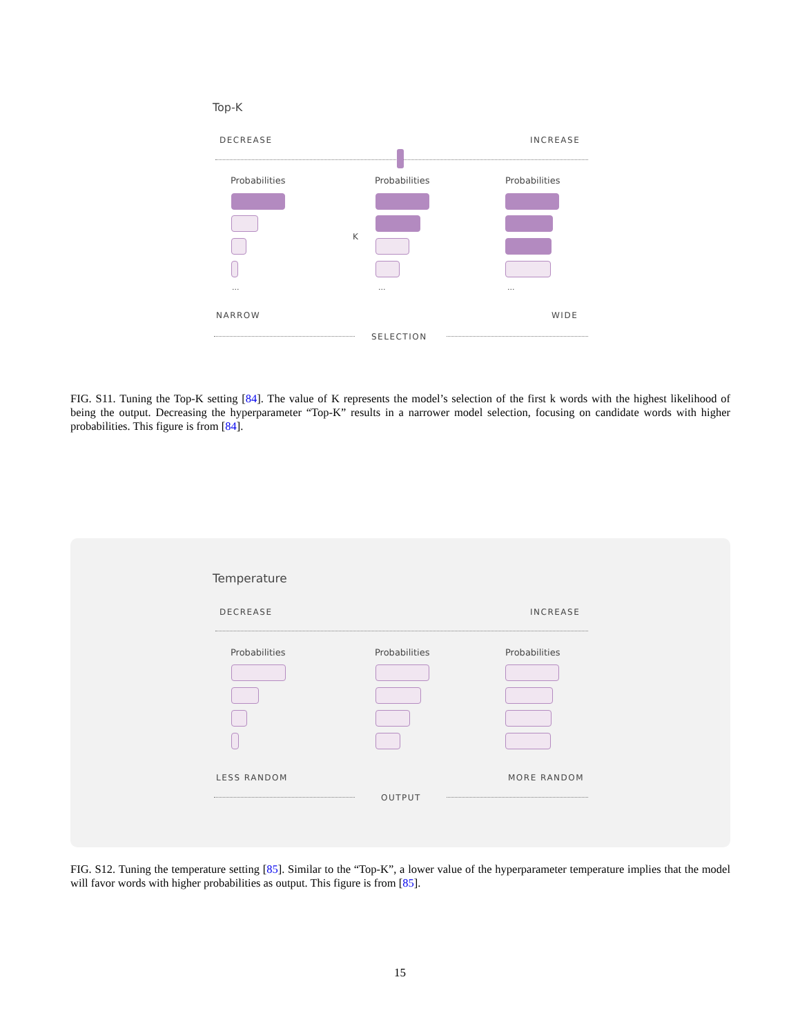Top-K
DECREASE INCREASE
Probabilities Probabilities Probabilities
...
K
... ...
NARROW WIDE
SELECTION
FIG. S11. Tuning the Top-K setting [84]. The value of K represents the model’s selection of the first k words with the highest likelihood of being the output. Decreasing the hyperparameter “Top-K” results in a narrower model selection, focusing on candidate words with higher probabilities. This figure is from [84].
Temperature
DECREASE INCREASE
Probabilities Probabilities Probabilities
LESS RANDOM MORE RANDOM
OUTPUT
FIG. S12. Tuning the temperature setting [85]. Similar to the “Top-K”, a lower value of the hyperparameter temperature implies that the model will favor words with higher probabilities as output. This figure is from [85].
15